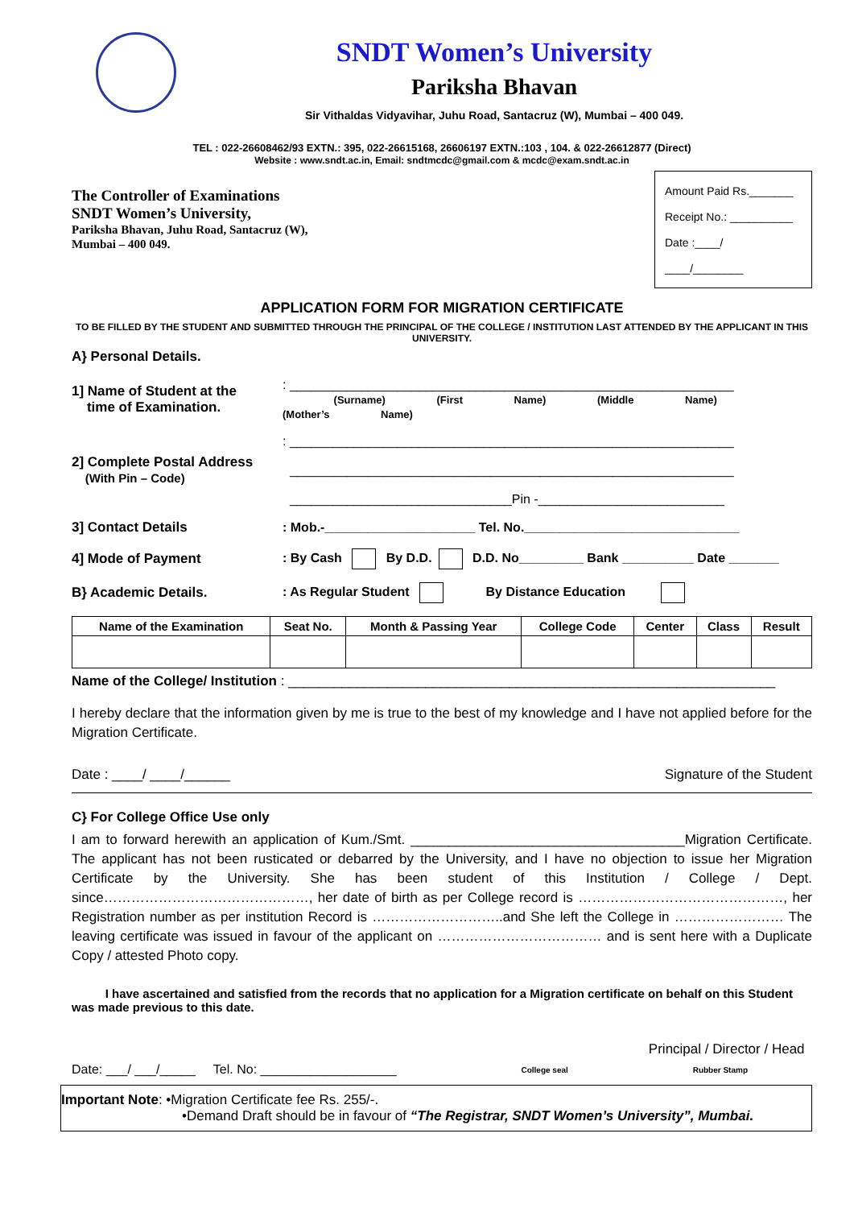SNDT Women’s University
Pariksha Bhavan
Sir Vithaldas Vidyavihar, Juhu Road, Santacruz (W), Mumbai – 400 049.
TEL : 022-26608462/93 EXTN.: 395, 022-26615168, 26606197 EXTN.:103 , 104. & 022-26612877 (Direct)
Website : www.sndt.ac.in, Email: sndtmcdc@gmail.com & mcdc@exam.sndt.ac.in
The Controller of Examinations
SNDT Women’s University,
Pariksha Bhavan, Juhu Road, Santacruz (W),
Mumbai – 400 049.
Amount Paid Rs._______
Receipt No.: __________
Date :____/ ____/________
APPLICATION FORM FOR MIGRATION CERTIFICATE
TO BE FILLED BY THE STUDENT AND SUBMITTED THROUGH THE PRINCIPAL OF THE COLLEGE / INSTITUTION LAST ATTENDED BY THE APPLICANT IN THIS UNIVERSITY.
A} Personal Details.
1] Name of Student at the
time of Examination.
: ______________________________________________________________
(Surname) (First Name) (Middle Name) (Mother’s Name)
2] Complete Postal Address
(With Pin – Code)
: ______________________________________________________________
______________________________________________________________
_______________________________Pin -__________________________
3] Contact Details
: Mob.-_____________________ Tel. No.______________________________
4] Mode of Payment
: By Cash By D.D. D.D. No_________ Bank __________ Date _______
B} Academic Details.
: As Regular Student By Distance Education
| Name of the Examination | Seat No. | Month & Passing Year | College Code | Center | Class | Result |
| --- | --- | --- | --- | --- | --- | --- |
Name of the College/ Institution : ________________________________________________________________
I hereby declare that the information given by me is true to the best of my knowledge and I have not applied before for the Migration Certificate.
Date : ____/ ____/______ Signature of the Student
C} For College Office Use only
I am to forward herewith an application of Kum./Smt. ____________________________________Migration Certificate. The applicant has not been rusticated or debarred by the University, and I have no objection to issue her Migration Certificate by the University. She has been student of this Institution / College / Dept. since………………………………………, her date of birth as per College record is ………………………………………, her Registration number as per institution Record is ………………………..and She left the College in …………………… The leaving certificate was issued in favour of the applicant on ……………………………… and is sent here with a Duplicate Copy / attested Photo copy.
I have ascertained and satisfied from the records that no application for a Migration certificate on behalf on this Student was made previous to this date.
Principal / Director / Head
Date: ___/ ___/_____ Tel. No: ___________________ College seal Rubber Stamp
Important Note: •Migration Certificate fee Rs. 255/-.
•Demand Draft should be in favour of “The Registrar, SNDT Women’s University”, Mumbai.